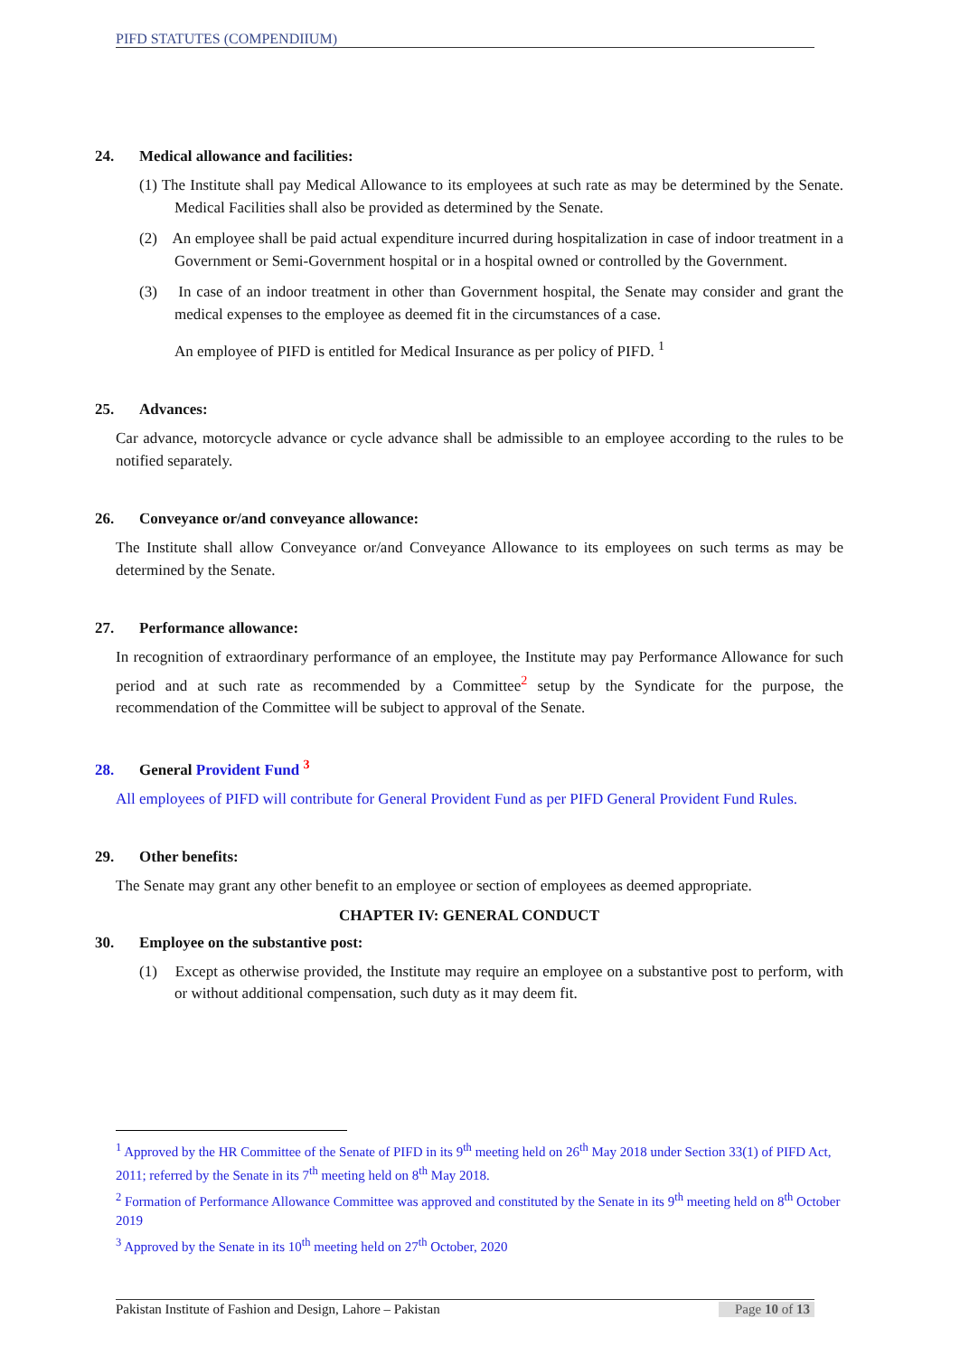PIFD STATUTES (COMPENDIIUM)
24. Medical allowance and facilities:
(1) The Institute shall pay Medical Allowance to its employees at such rate as may be determined by the Senate. Medical Facilities shall also be provided as determined by the Senate.
(2) An employee shall be paid actual expenditure incurred during hospitalization in case of indoor treatment in a Government or Semi-Government hospital or in a hospital owned or controlled by the Government.
(3) In case of an indoor treatment in other than Government hospital, the Senate may consider and grant the medical expenses to the employee as deemed fit in the circumstances of a case.
An employee of PIFD is entitled for Medical Insurance as per policy of PIFD. <sup>1</sup>
25. Advances:
Car advance, motorcycle advance or cycle advance shall be admissible to an employee according to the rules to be notified separately.
26. Conveyance or/and conveyance allowance:
The Institute shall allow Conveyance or/and Conveyance Allowance to its employees on such terms as may be determined by the Senate.
27. Performance allowance:
In recognition of extraordinary performance of an employee, the Institute may pay Performance Allowance for such period and at such rate as recommended by a Committee<sup>2</sup> setup by the Syndicate for the purpose, the recommendation of the Committee will be subject to approval of the Senate.
28. General Provident Fund <sup>3</sup>
All employees of PIFD will contribute for General Provident Fund as per PIFD General Provident Fund Rules.
29. Other benefits:
The Senate may grant any other benefit to an employee or section of employees as deemed appropriate.
CHAPTER IV: GENERAL CONDUCT
30. Employee on the substantive post:
(1) Except as otherwise provided, the Institute may require an employee on a substantive post to perform, with or without additional compensation, such duty as it may deem fit.
<sup>1</sup> Approved by the HR Committee of the Senate of PIFD in its 9<sup>th</sup> meeting held on 26<sup>th</sup> May 2018 under Section 33(1) of PIFD Act, 2011; referred by the Senate in its 7<sup>th</sup> meeting held on 8<sup>th</sup> May 2018.
<sup>2</sup> Formation of Performance Allowance Committee was approved and constituted by the Senate in its 9<sup>th</sup> meeting held on 8<sup>th</sup> October 2019
<sup>3</sup> Approved by the Senate in its 10<sup>th</sup> meeting held on 27<sup>th</sup> October, 2020
Pakistan Institute of Fashion and Design, Lahore – Pakistan Page 10 of 13